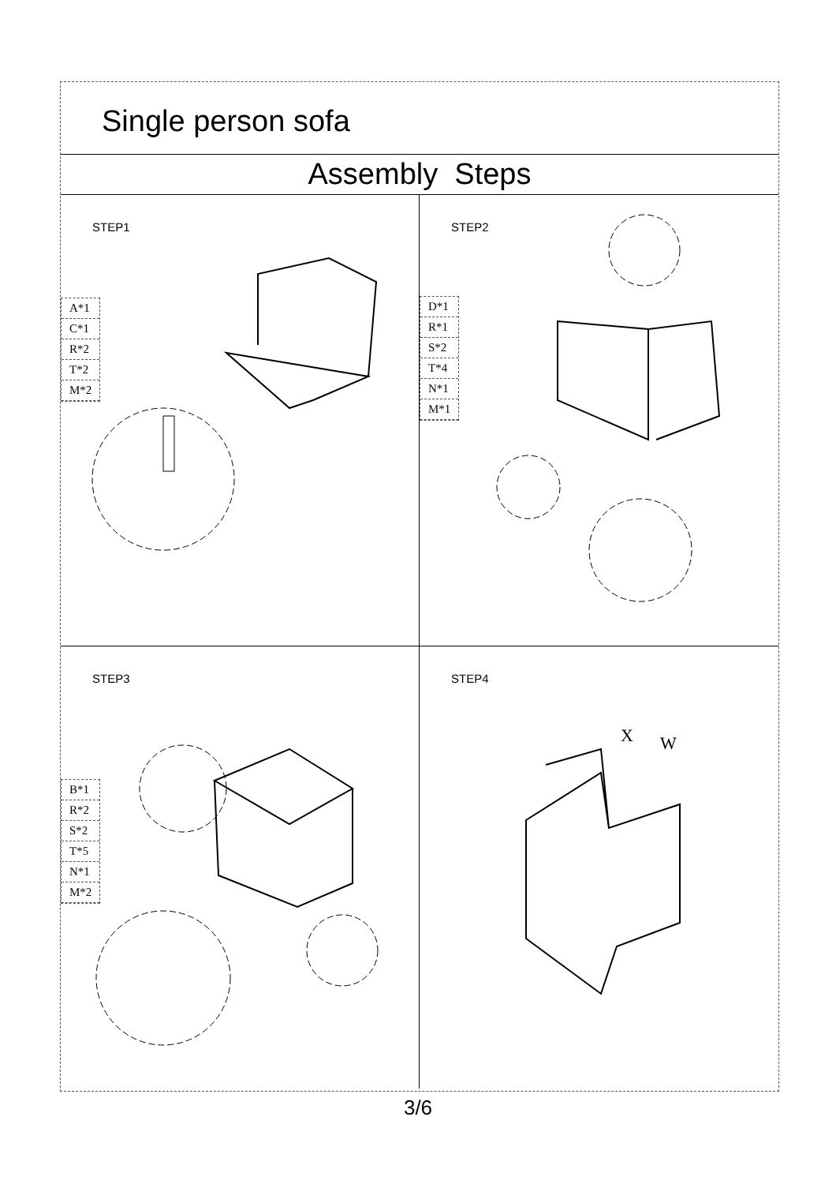Single person sofa
Assembly Steps
STEP1
A*1
C*1
R*2
T*2
M*2
STEP2
D*1
R*1
S*2
T*4
N*1
M*1
STEP3
B*1
R*2
S*2
T*5
N*1
M*2
STEP4
X
W
3/6